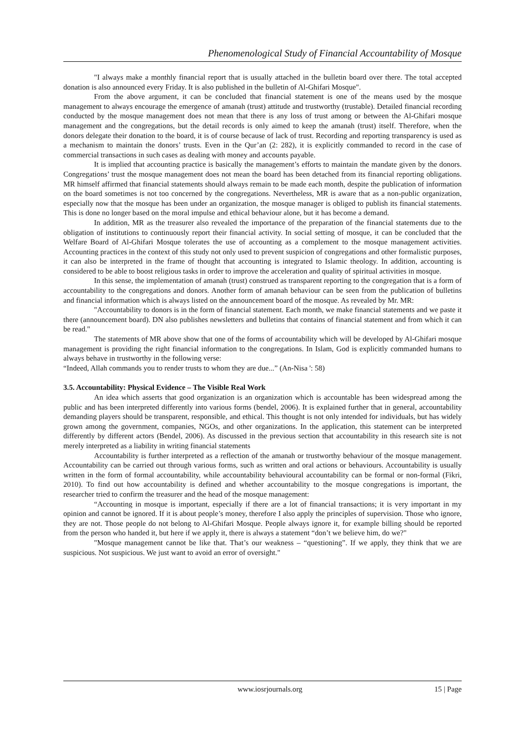Phenomenological Study of Financial Accountability of Mosque
"I always make a monthly financial report that is usually attached in the bulletin board over there. The total accepted donation is also announced every Friday. It is also published in the bulletin of Al-Ghifari Mosque".
From the above argument, it can be concluded that financial statement is one of the means used by the mosque management to always encourage the emergence of amanah (trust) attitude and trustworthy (trustable). Detailed financial recording conducted by the mosque management does not mean that there is any loss of trust among or between the Al-Ghifari mosque management and the congregations, but the detail records is only aimed to keep the amanah (trust) itself. Therefore, when the donors delegate their donation to the board, it is of course because of lack of trust. Recording and reporting transparency is used as a mechanism to maintain the donors’ trusts. Even in the Qur’an (2: 282), it is explicitly commanded to record in the case of commercial transactions in such cases as dealing with money and accounts payable.
It is implied that accounting practice is basically the management’s efforts to maintain the mandate given by the donors. Congregations’ trust the mosque management does not mean the board has been detached from its financial reporting obligations. MR himself affirmed that financial statements should always remain to be made each month, despite the publication of information on the board sometimes is not too concerned by the congregations. Nevertheless, MR is aware that as a non-public organization, especially now that the mosque has been under an organization, the mosque manager is obliged to publish its financial statements. This is done no longer based on the moral impulse and ethical behaviour alone, but it has become a demand.
In addition, MR as the treasurer also revealed the importance of the preparation of the financial statements due to the obligation of institutions to continuously report their financial activity. In social setting of mosque, it can be concluded that the Welfare Board of Al-Ghifari Mosque tolerates the use of accounting as a complement to the mosque management activities. Accounting practices in the context of this study not only used to prevent suspicion of congregations and other formalistic purposes, it can also be interpreted in the frame of thought that accounting is integrated to Islamic theology. In addition, accounting is considered to be able to boost religious tasks in order to improve the acceleration and quality of spiritual activities in mosque.
In this sense, the implementation of amanah (trust) construed as transparent reporting to the congregation that is a form of accountability to the congregations and donors. Another form of amanah behaviour can be seen from the publication of bulletins and financial information which is always listed on the announcement board of the mosque. As revealed by Mr. MR:
"Accountability to donors is in the form of financial statement. Each month, we make financial statements and we paste it there (announcement board). DN also publishes newsletters and bulletins that contains of financial statement and from which it can be read."
The statements of MR above show that one of the forms of accountability which will be developed by Al-Ghifari mosque management is providing the right financial information to the congregations. In Islam, God is explicitly commanded humans to always behave in trustworthy in the following verse:
“Indeed, Allah commands you to render trusts to whom they are due...” (An-Nisa ': 58)
3.5. Accountability: Physical Evidence – The Visible Real Work
An idea which asserts that good organization is an organization which is accountable has been widespread among the public and has been interpreted differently into various forms (bendel, 2006). It is explained further that in general, accountability demanding players should be transparent, responsible, and ethical. This thought is not only intended for individuals, but has widely grown among the government, companies, NGOs, and other organizations. In the application, this statement can be interpreted differently by different actors (Bendel, 2006). As discussed in the previous section that accountability in this research site is not merely interpreted as a liability in writing financial statements
Accountability is further interpreted as a reflection of the amanah or trustworthy behaviour of the mosque management. Accountability can be carried out through various forms, such as written and oral actions or behaviours. Accountability is usually written in the form of formal accountability, while accountability behavioural accountability can be formal or non-formal (Fikri, 2010). To find out how accountability is defined and whether accountability to the mosque congregations is important, the researcher tried to confirm the treasurer and the head of the mosque management:
“Accounting in mosque is important, especially if there are a lot of financial transactions; it is very important in my opinion and cannot be ignored. If it is about people’s money, therefore I also apply the principles of supervision. Those who ignore, they are not. Those people do not belong to Al-Ghifari Mosque. People always ignore it, for example billing should be reported from the person who handed it, but here if we apply it, there is always a statement “don’t we believe him, do we?"
"Mosque management cannot be like that. That’s our weakness – “questioning”. If we apply, they think that we are suspicious. Not suspicious. We just want to avoid an error of oversight."
www.iosrjournals.org 15 | Page